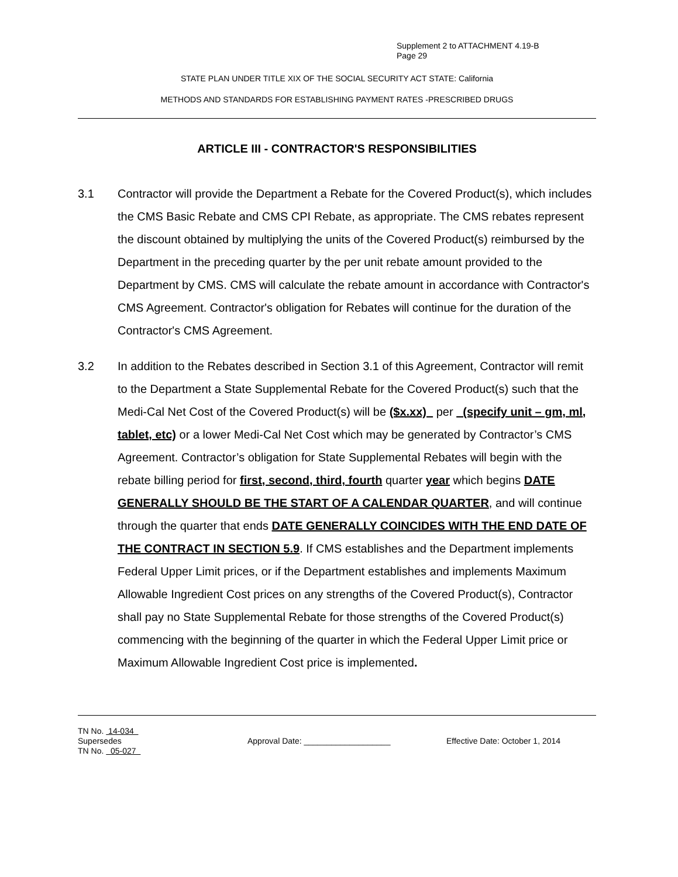Supplement 2 to ATTACHMENT 4.19-B
Page 29
STATE PLAN UNDER TITLE XIX OF THE SOCIAL SECURITY ACT STATE: California
METHODS AND STANDARDS FOR ESTABLISHING PAYMENT RATES -PRESCRIBED DRUGS
ARTICLE III - CONTRACTOR'S RESPONSIBILITIES
3.1 Contractor will provide the Department a Rebate for the Covered Product(s), which includes the CMS Basic Rebate and CMS CPI Rebate, as appropriate. The CMS rebates represent the discount obtained by multiplying the units of the Covered Product(s) reimbursed by the Department in the preceding quarter by the per unit rebate amount provided to the Department by CMS. CMS will calculate the rebate amount in accordance with Contractor's CMS Agreement. Contractor's obligation for Rebates will continue for the duration of the Contractor's CMS Agreement.
3.2 In addition to the Rebates described in Section 3.1 of this Agreement, Contractor will remit to the Department a State Supplemental Rebate for the Covered Product(s) such that the Medi-Cal Net Cost of the Covered Product(s) will be ($x.xx) per (specify unit – gm, ml, tablet, etc) or a lower Medi-Cal Net Cost which may be generated by Contractor’s CMS Agreement. Contractor’s obligation for State Supplemental Rebates will begin with the rebate billing period for first, second, third, fourth quarter year which begins DATE GENERALLY SHOULD BE THE START OF A CALENDAR QUARTER, and will continue through the quarter that ends DATE GENERALLY COINCIDES WITH THE END DATE OF THE CONTRACT IN SECTION 5.9. If CMS establishes and the Department implements Federal Upper Limit prices, or if the Department establishes and implements Maximum Allowable Ingredient Cost prices on any strengths of the Covered Product(s), Contractor shall pay no State Supplemental Rebate for those strengths of the Covered Product(s) commencing with the beginning of the quarter in which the Federal Upper Limit price or Maximum Allowable Ingredient Cost price is implemented.
TN No. 14-034
Supersedes
TN No. 05-027
Approval Date: ___________________ Effective Date: October 1, 2014